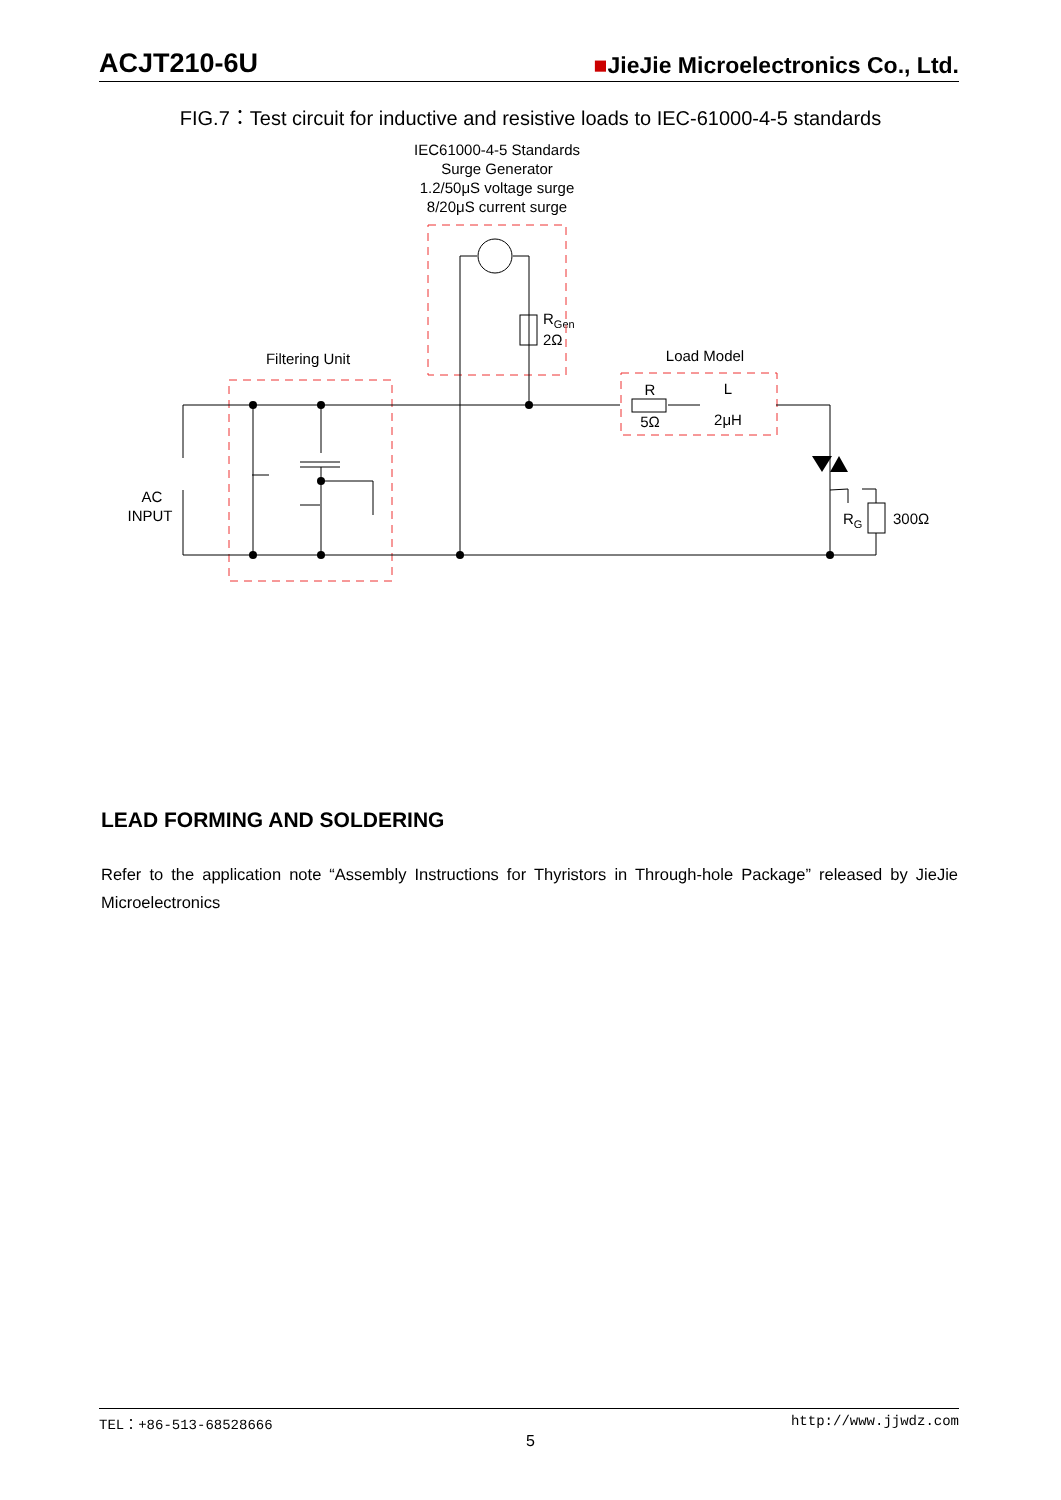ACJT210-6U ■JieJie Microelectronics Co., Ltd.
FIG.7：Test circuit for inductive and resistive loads to IEC-61000-4-5 standards
IEC61000-4-5 Standards
Surge Generator
1.2/50μS voltage surge
8/20μS current surge
Filtering Unit
Load Model
R
L
5Ω
2μH
AC
INPUT
RGen
2Ω
RG
300Ω
LEAD FORMING AND SOLDERING
Refer to the application note “Assembly Instructions for Thyristors in Through-hole Package” released by JieJie Microelectronics
TEL：+86-513-68528666 http://www.jjwdz.com
5